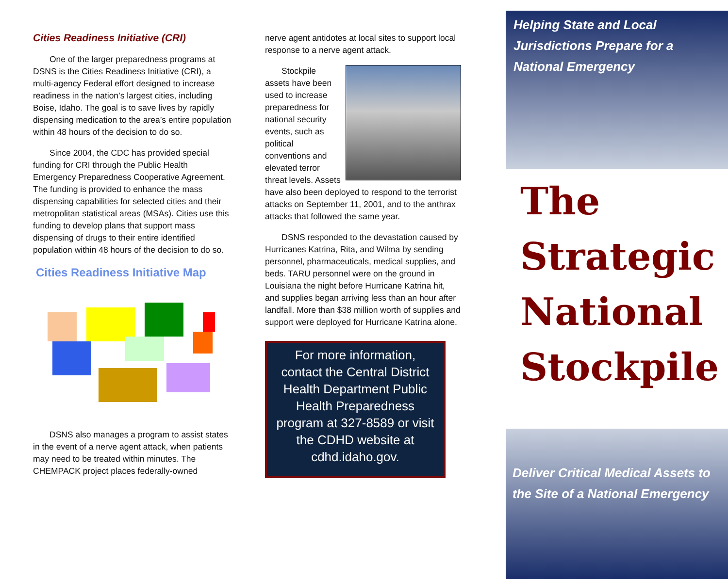Cities Readiness Initiative (CRI)
One of the larger preparedness programs at DSNS is the Cities Readiness Initiative (CRI), a multi-agency Federal effort designed to increase readiness in the nation’s largest cities, including Boise, Idaho. The goal is to save lives by rapidly dispensing medication to the area’s entire population within 48 hours of the decision to do so.
Since 2004, the CDC has provided special funding for CRI through the Public Health Emergency Preparedness Cooperative Agreement. The funding is provided to enhance the mass dispensing capabilities for selected cities and their metropolitan statistical areas (MSAs). Cities use this funding to develop plans that support mass dispensing of drugs to their entire identified population within 48 hours of the decision to do so.
Cities Readiness Initiative Map
DSNS also manages a program to assist states in the event of a nerve agent attack, when patients may need to be treated within minutes. The CHEMPACK project places federally-owned
nerve agent antidotes at local sites to support local response to a nerve agent attack.
Stockpile assets have been used to increase preparedness for national security events, such as political conventions and elevated terror threat levels. Assets have also been deployed to respond to the terrorist attacks on September 11, 2001, and to the anthrax attacks that followed the same year.
DSNS responded to the devastation caused by Hurricanes Katrina, Rita, and Wilma by sending personnel, pharmaceuticals, medical supplies, and beds. TARU personnel were on the ground in Louisiana the night before Hurricane Katrina hit, and supplies began arriving less than an hour after landfall. More than $38 million worth of supplies and support were deployed for Hurricane Katrina alone.
For more information, contact the Central District Health Department Public Health Preparedness program at 327-8589 or visit the CDHD website at cdhd.idaho.gov.
Helping State and Local Jurisdictions Prepare for a National Emergency
The
Strategic
National
Stockpile
Deliver Critical Medical Assets to the Site of a National Emergency